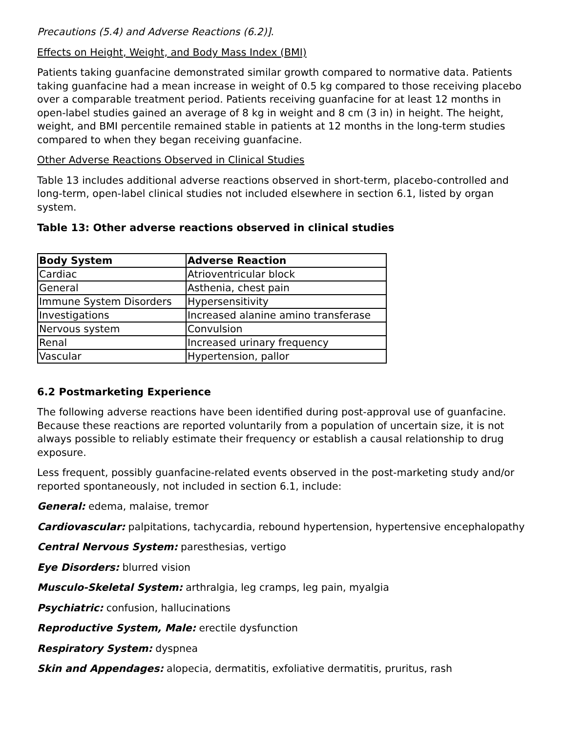Precautions (5.4) and Adverse Reactions (6.2)].
Effects on Height, Weight, and Body Mass Index (BMI)
Patients taking guanfacine demonstrated similar growth compared to normative data. Patients taking guanfacine had a mean increase in weight of 0.5 kg compared to those receiving placebo over a comparable treatment period. Patients receiving guanfacine for at least 12 months in open-label studies gained an average of 8 kg in weight and 8 cm (3 in) in height. The height, weight, and BMI percentile remained stable in patients at 12 months in the long-term studies compared to when they began receiving guanfacine.
Other Adverse Reactions Observed in Clinical Studies
Table 13 includes additional adverse reactions observed in short-term, placebo-controlled and long-term, open-label clinical studies not included elsewhere in section 6.1, listed by organ system.
Table 13: Other adverse reactions observed in clinical studies
| Body System | Adverse Reaction |
| --- | --- |
| Cardiac | Atrioventricular block |
| General | Asthenia, chest pain |
| Immune System Disorders | Hypersensitivity |
| Investigations | Increased alanine amino transferase |
| Nervous system | Convulsion |
| Renal | Increased urinary frequency |
| Vascular | Hypertension, pallor |
6.2 Postmarketing Experience
The following adverse reactions have been identified during post-approval use of guanfacine. Because these reactions are reported voluntarily from a population of uncertain size, it is not always possible to reliably estimate their frequency or establish a causal relationship to drug exposure.
Less frequent, possibly guanfacine-related events observed in the post-marketing study and/or reported spontaneously, not included in section 6.1, include:
General: edema, malaise, tremor
Cardiovascular: palpitations, tachycardia, rebound hypertension, hypertensive encephalopathy
Central Nervous System: paresthesias, vertigo
Eye Disorders: blurred vision
Musculo-Skeletal System: arthralgia, leg cramps, leg pain, myalgia
Psychiatric: confusion, hallucinations
Reproductive System, Male: erectile dysfunction
Respiratory System: dyspnea
Skin and Appendages: alopecia, dermatitis, exfoliative dermatitis, pruritus, rash